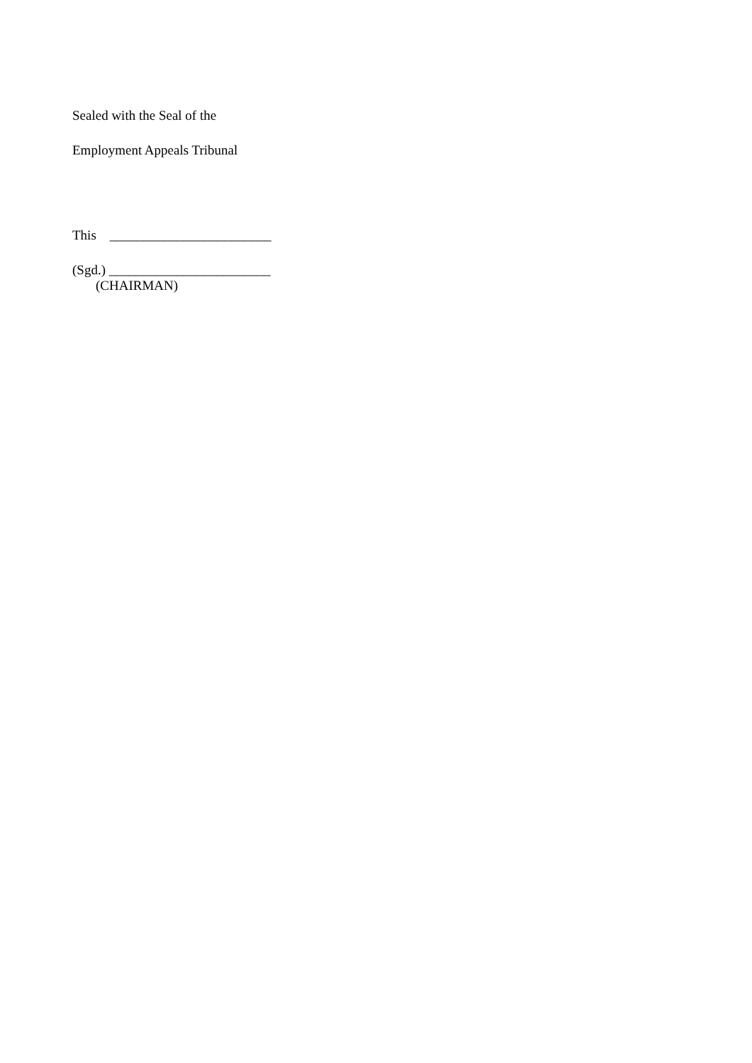Sealed with the Seal of the
Employment Appeals Tribunal
This ________________________
(Sgd.) ________________________
(CHAIRMAN)